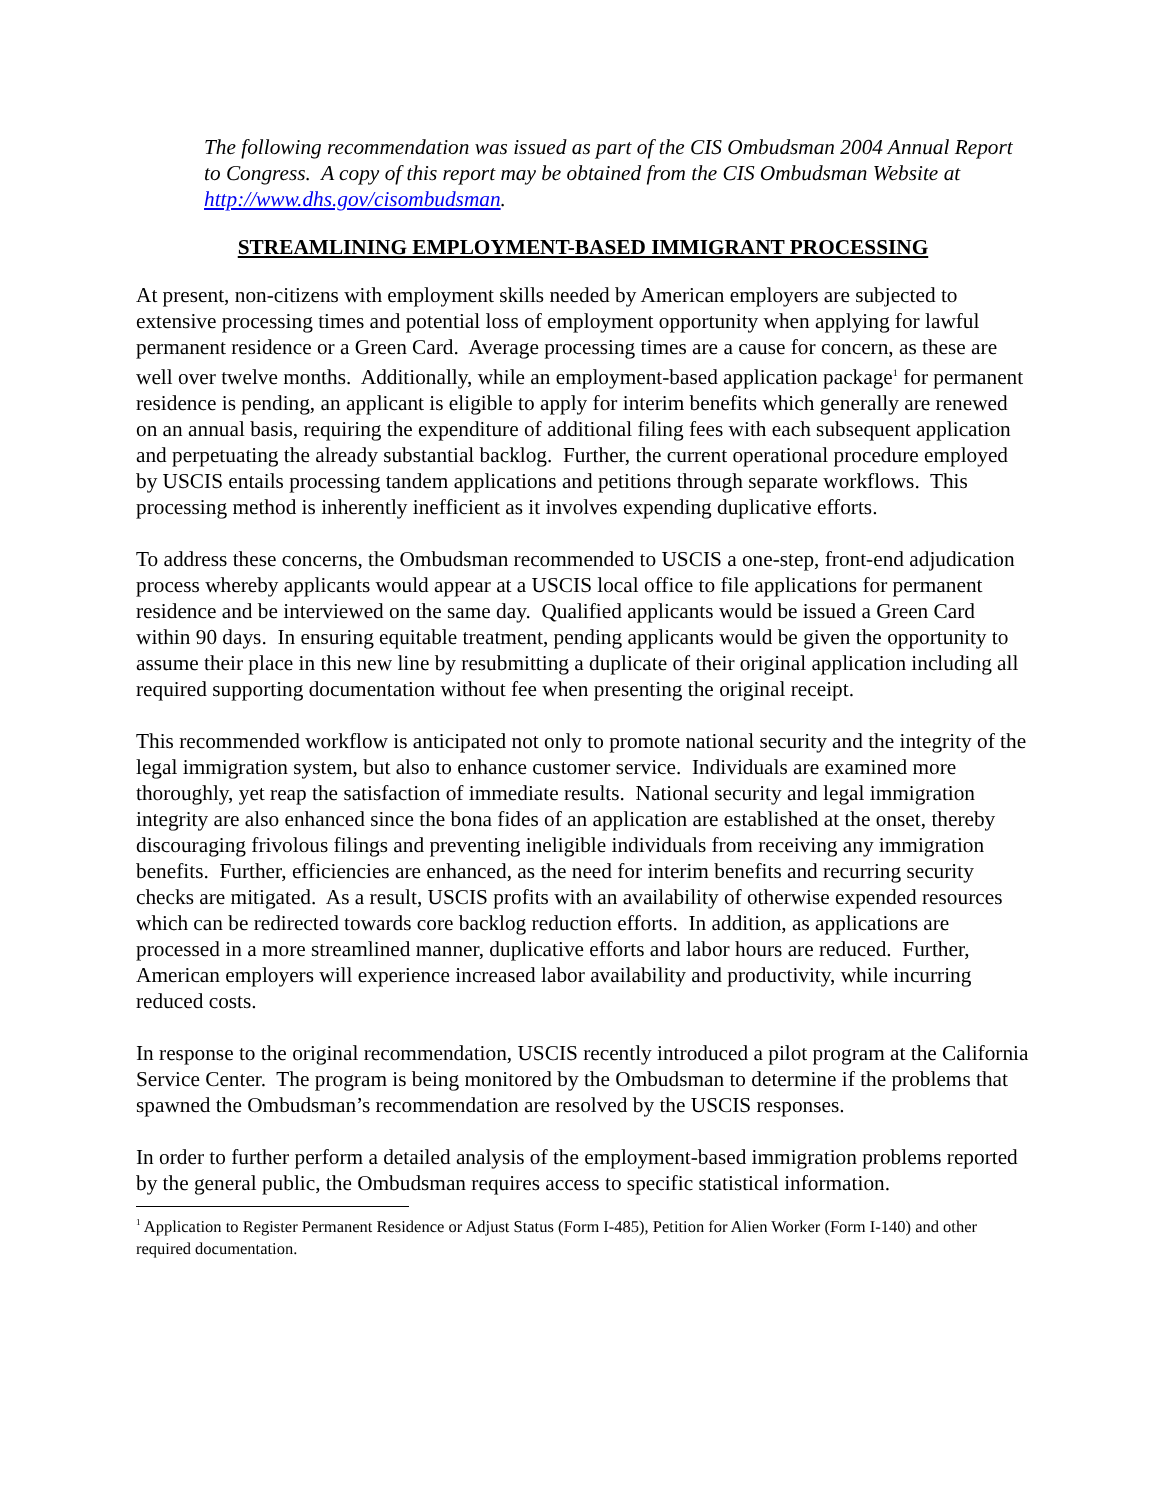The following recommendation was issued as part of the CIS Ombudsman 2004 Annual Report to Congress. A copy of this report may be obtained from the CIS Ombudsman Website at http://www.dhs.gov/cisombudsman.
STREAMLINING EMPLOYMENT-BASED IMMIGRANT PROCESSING
At present, non-citizens with employment skills needed by American employers are subjected to extensive processing times and potential loss of employment opportunity when applying for lawful permanent residence or a Green Card. Average processing times are a cause for concern, as these are well over twelve months. Additionally, while an employment-based application package<sup>1</sup> for permanent residence is pending, an applicant is eligible to apply for interim benefits which generally are renewed on an annual basis, requiring the expenditure of additional filing fees with each subsequent application and perpetuating the already substantial backlog. Further, the current operational procedure employed by USCIS entails processing tandem applications and petitions through separate workflows. This processing method is inherently inefficient as it involves expending duplicative efforts.
To address these concerns, the Ombudsman recommended to USCIS a one-step, front-end adjudication process whereby applicants would appear at a USCIS local office to file applications for permanent residence and be interviewed on the same day. Qualified applicants would be issued a Green Card within 90 days. In ensuring equitable treatment, pending applicants would be given the opportunity to assume their place in this new line by resubmitting a duplicate of their original application including all required supporting documentation without fee when presenting the original receipt.
This recommended workflow is anticipated not only to promote national security and the integrity of the legal immigration system, but also to enhance customer service. Individuals are examined more thoroughly, yet reap the satisfaction of immediate results. National security and legal immigration integrity are also enhanced since the bona fides of an application are established at the onset, thereby discouraging frivolous filings and preventing ineligible individuals from receiving any immigration benefits. Further, efficiencies are enhanced, as the need for interim benefits and recurring security checks are mitigated. As a result, USCIS profits with an availability of otherwise expended resources which can be redirected towards core backlog reduction efforts. In addition, as applications are processed in a more streamlined manner, duplicative efforts and labor hours are reduced. Further, American employers will experience increased labor availability and productivity, while incurring reduced costs.
In response to the original recommendation, USCIS recently introduced a pilot program at the California Service Center. The program is being monitored by the Ombudsman to determine if the problems that spawned the Ombudsman’s recommendation are resolved by the USCIS responses.
In order to further perform a detailed analysis of the employment-based immigration problems reported by the general public, the Ombudsman requires access to specific statistical information.
<sup>1</sup> Application to Register Permanent Residence or Adjust Status (Form I-485), Petition for Alien Worker (Form I-140) and other required documentation.